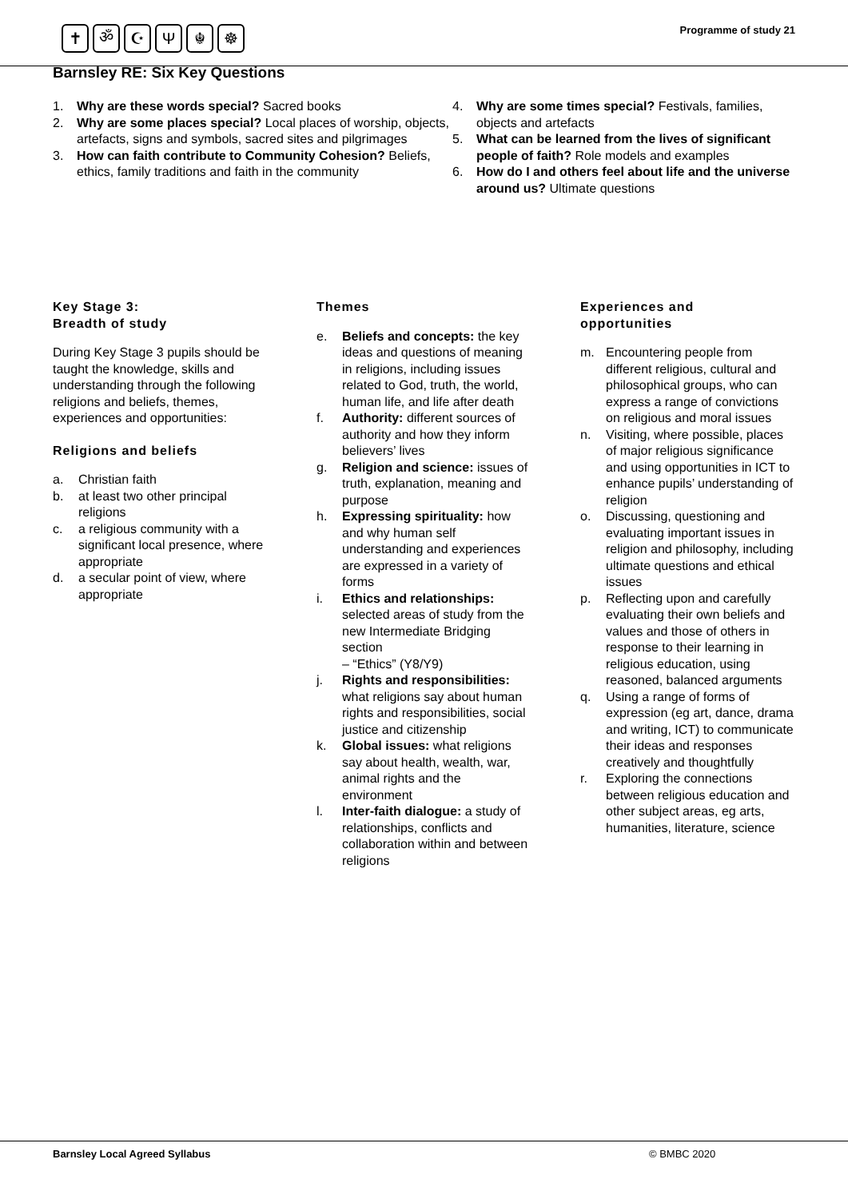✝ ॐ ☪ Ψ ☬ ☸ Programme of study 21
Barnsley RE: Six Key Questions
1. Why are these words special? Sacred books
2. Why are some places special? Local places of worship, objects, artefacts, signs and symbols, sacred sites and pilgrimages
3. How can faith contribute to Community Cohesion? Beliefs, ethics, family traditions and faith in the community
4. Why are some times special? Festivals, families, objects and artefacts
5. What can be learned from the lives of significant people of faith? Role models and examples
6. How do I and others feel about life and the universe around us? Ultimate questions
Key Stage 3:
Breadth of study
During Key Stage 3 pupils should be taught the knowledge, skills and understanding through the following religions and beliefs, themes, experiences and opportunities:
Religions and beliefs
a. Christian faith
b. at least two other principal religions
c. a religious community with a significant local presence, where appropriate
d. a secular point of view, where appropriate
Themes
e. Beliefs and concepts: the key ideas and questions of meaning in religions, including issues related to God, truth, the world, human life, and life after death
f. Authority: different sources of authority and how they inform believers’ lives
g. Religion and science: issues of truth, explanation, meaning and purpose
h. Expressing spirituality: how and why human self understanding and experiences are expressed in a variety of forms
i. Ethics and relationships: selected areas of study from the new Intermediate Bridging section
– “Ethics” (Y8/Y9)
j. Rights and responsibilities: what religions say about human rights and responsibilities, social justice and citizenship
k. Global issues: what religions say about health, wealth, war, animal rights and the environment
l. Inter-faith dialogue: a study of relationships, conflicts and collaboration within and between religions
Experiences and
opportunities
m. Encountering people from different religious, cultural and philosophical groups, who can express a range of convictions on religious and moral issues
n. Visiting, where possible, places of major religious significance and using opportunities in ICT to enhance pupils’ understanding of religion
o. Discussing, questioning and evaluating important issues in religion and philosophy, including ultimate questions and ethical issues
p. Reflecting upon and carefully evaluating their own beliefs and values and those of others in response to their learning in religious education, using reasoned, balanced arguments
q. Using a range of forms of expression (eg art, dance, drama and writing, ICT) to communicate their ideas and responses creatively and thoughtfully
r. Exploring the connections between religious education and other subject areas, eg arts, humanities, literature, science
Barnsley Local Agreed Syllabus © BMBC 2020